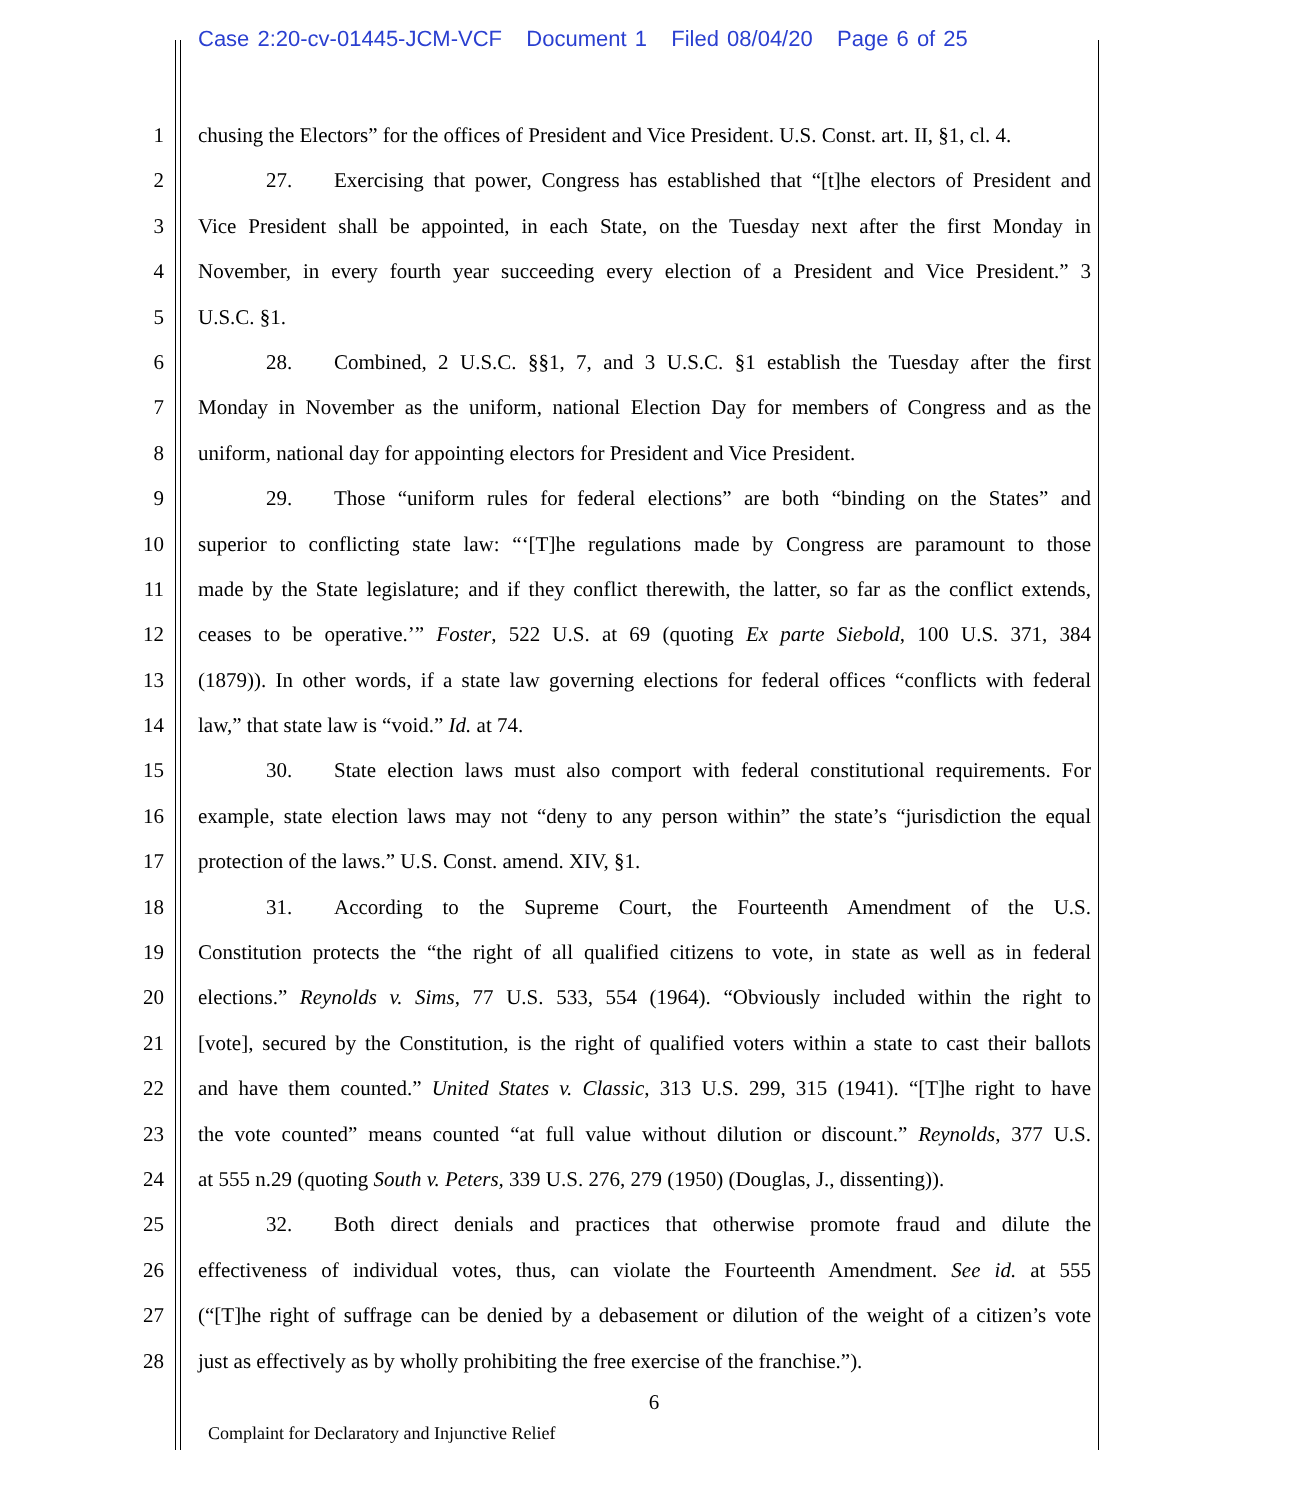Case 2:20-cv-01445-JCM-VCF Document 1 Filed 08/04/20 Page 6 of 25
1 chusing the Electors” for the offices of President and Vice President. U.S. Const. art. II, §1, cl. 4.
2 27. Exercising that power, Congress has established that “[t]he electors of President and
3 Vice President shall be appointed, in each State, on the Tuesday next after the first Monday in
4 November, in every fourth year succeeding every election of a President and Vice President.” 3
5 U.S.C. §1.
6 28. Combined, 2 U.S.C. §§1, 7, and 3 U.S.C. §1 establish the Tuesday after the first
7 Monday in November as the uniform, national Election Day for members of Congress and as the
8 uniform, national day for appointing electors for President and Vice President.
9 29. Those “uniform rules for federal elections” are both “binding on the States” and
10 superior to conflicting state law: “‘[T]he regulations made by Congress are paramount to those
11 made by the State legislature; and if they conflict therewith, the latter, so far as the conflict extends,
12 ceases to be operative.’” Foster, 522 U.S. at 69 (quoting Ex parte Siebold, 100 U.S. 371, 384
13 (1879)). In other words, if a state law governing elections for federal offices “conflicts with federal
14 law,” that state law is “void.” Id. at 74.
15 30. State election laws must also comport with federal constitutional requirements. For
16 example, state election laws may not “deny to any person within” the state’s “jurisdiction the equal
17 protection of the laws.” U.S. Const. amend. XIV, §1.
18 31. According to the Supreme Court, the Fourteenth Amendment of the U.S.
19 Constitution protects the “the right of all qualified citizens to vote, in state as well as in federal
20 elections.” Reynolds v. Sims, 77 U.S. 533, 554 (1964). “Obviously included within the right to
21 [vote], secured by the Constitution, is the right of qualified voters within a state to cast their ballots
22 and have them counted.” United States v. Classic, 313 U.S. 299, 315 (1941). “[T]he right to have
23 the vote counted” means counted “at full value without dilution or discount.” Reynolds, 377 U.S.
24 at 555 n.29 (quoting South v. Peters, 339 U.S. 276, 279 (1950) (Douglas, J., dissenting)).
25 32. Both direct denials and practices that otherwise promote fraud and dilute the
26 effectiveness of individual votes, thus, can violate the Fourteenth Amendment. See id. at 555
27 (“[T]he right of suffrage can be denied by a debasement or dilution of the weight of a citizen’s vote
28 just as effectively as by wholly prohibiting the free exercise of the franchise.”).
6
Complaint for Declaratory and Injunctive Relief